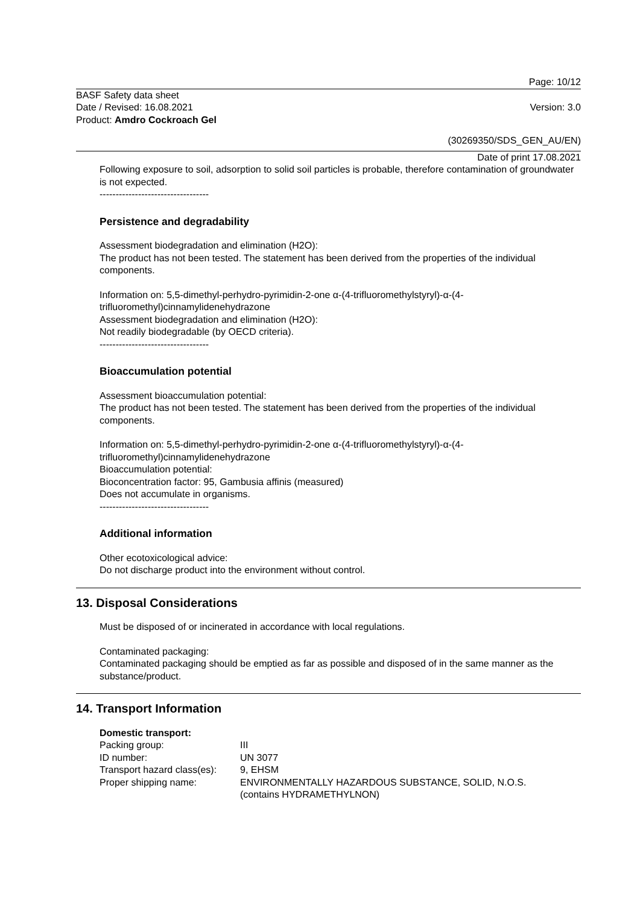Page: 10/12
BASF Safety data sheet
Date / Revised: 16.08.2021
Product: Amdro Cockroach Gel
Version: 3.0
(30269350/SDS_GEN_AU/EN)
Date of print 17.08.2021
Following exposure to soil, adsorption to solid soil particles is probable, therefore contamination of groundwater is not expected.
----------------------------------
Persistence and degradability
Assessment biodegradation and elimination (H2O):
The product has not been tested. The statement has been derived from the properties of the individual components.
Information on: 5,5-dimethyl-perhydro-pyrimidin-2-one α-(4-trifluoromethylstyryl)-α-(4-trifluoromethyl)cinnamylidenehydrazone
Assessment biodegradation and elimination (H2O):
Not readily biodegradable (by OECD criteria).
----------------------------------
Bioaccumulation potential
Assessment bioaccumulation potential:
The product has not been tested. The statement has been derived from the properties of the individual components.
Information on: 5,5-dimethyl-perhydro-pyrimidin-2-one α-(4-trifluoromethylstyryl)-α-(4-trifluoromethyl)cinnamylidenehydrazone
Bioaccumulation potential:
Bioconcentration factor: 95, Gambusia affinis (measured)
Does not accumulate in organisms.
----------------------------------
Additional information
Other ecotoxicological advice:
Do not discharge product into the environment without control.
13. Disposal Considerations
Must be disposed of or incinerated in accordance with local regulations.
Contaminated packaging:
Contaminated packaging should be emptied as far as possible and disposed of in the same manner as the substance/product.
14. Transport Information
Domestic transport:
| Packing group: | III |
| ID number: | UN 3077 |
| Transport hazard class(es): | 9, EHSM |
| Proper shipping name: | ENVIRONMENTALLY HAZARDOUS SUBSTANCE, SOLID, N.O.S. (contains HYDRAMETHYLNON) |